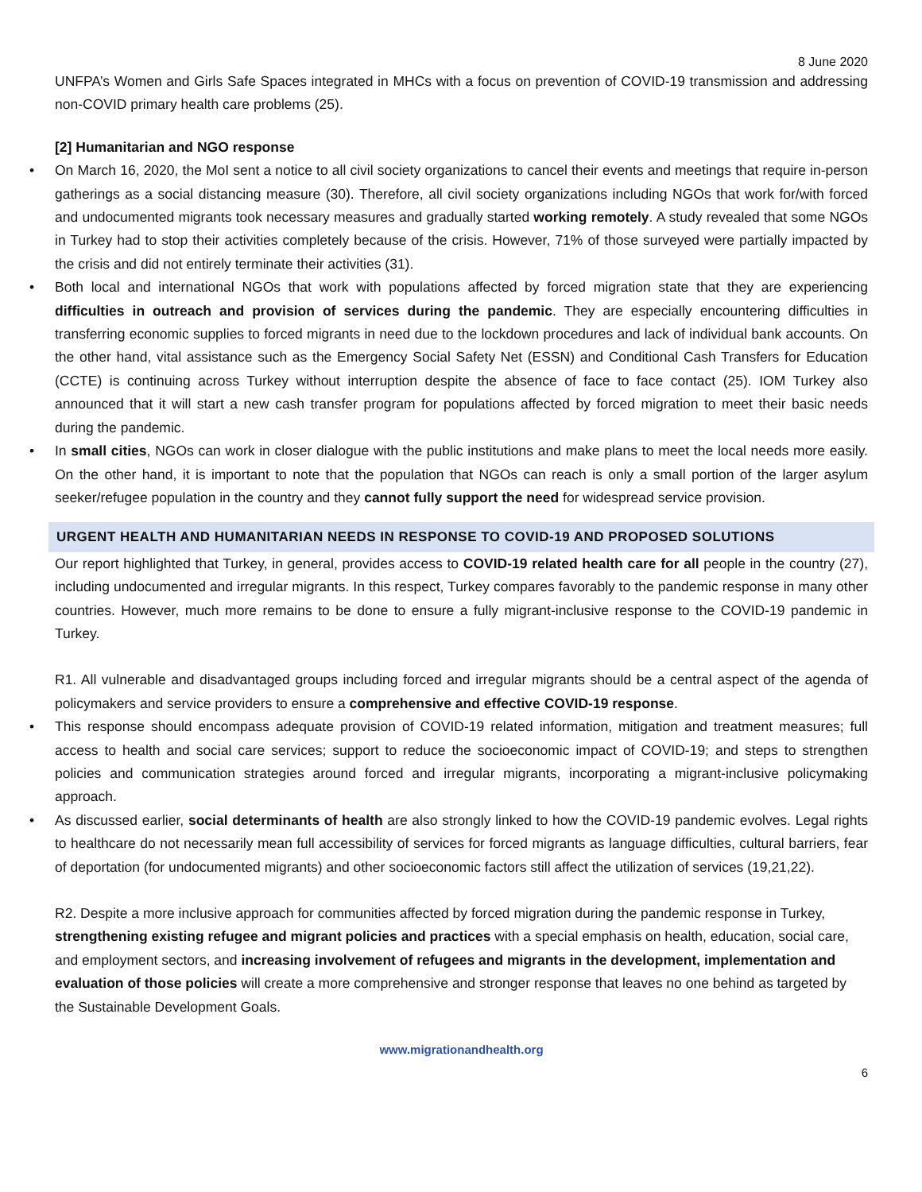8 June 2020
UNFPA’s Women and Girls Safe Spaces integrated in MHCs with a focus on prevention of COVID-19 transmission and addressing non-COVID primary health care problems (25).
[2] Humanitarian and NGO response
• On March 16, 2020, the MoI sent a notice to all civil society organizations to cancel their events and meetings that require in-person gatherings as a social distancing measure (30). Therefore, all civil society organizations including NGOs that work for/with forced and undocumented migrants took necessary measures and gradually started working remotely. A study revealed that some NGOs in Turkey had to stop their activities completely because of the crisis. However, 71% of those surveyed were partially impacted by the crisis and did not entirely terminate their activities (31).
• Both local and international NGOs that work with populations affected by forced migration state that they are experiencing difficulties in outreach and provision of services during the pandemic. They are especially encountering difficulties in transferring economic supplies to forced migrants in need due to the lockdown procedures and lack of individual bank accounts. On the other hand, vital assistance such as the Emergency Social Safety Net (ESSN) and Conditional Cash Transfers for Education (CCTE) is continuing across Turkey without interruption despite the absence of face to face contact (25). IOM Turkey also announced that it will start a new cash transfer program for populations affected by forced migration to meet their basic needs during the pandemic.
• In small cities, NGOs can work in closer dialogue with the public institutions and make plans to meet the local needs more easily. On the other hand, it is important to note that the population that NGOs can reach is only a small portion of the larger asylum seeker/refugee population in the country and they cannot fully support the need for widespread service provision.
URGENT HEALTH AND HUMANITARIAN NEEDS IN RESPONSE TO COVID-19 AND PROPOSED SOLUTIONS
Our report highlighted that Turkey, in general, provides access to COVID-19 related health care for all people in the country (27), including undocumented and irregular migrants. In this respect, Turkey compares favorably to the pandemic response in many other countries. However, much more remains to be done to ensure a fully migrant-inclusive response to the COVID-19 pandemic in Turkey.
R1. All vulnerable and disadvantaged groups including forced and irregular migrants should be a central aspect of the agenda of policymakers and service providers to ensure a comprehensive and effective COVID-19 response.
• This response should encompass adequate provision of COVID-19 related information, mitigation and treatment measures; full access to health and social care services; support to reduce the socioeconomic impact of COVID-19; and steps to strengthen policies and communication strategies around forced and irregular migrants, incorporating a migrant-inclusive policymaking approach.
• As discussed earlier, social determinants of health are also strongly linked to how the COVID-19 pandemic evolves. Legal rights to healthcare do not necessarily mean full accessibility of services for forced migrants as language difficulties, cultural barriers, fear of deportation (for undocumented migrants) and other socioeconomic factors still affect the utilization of services (19,21,22).
R2. Despite a more inclusive approach for communities affected by forced migration during the pandemic response in Turkey, strengthening existing refugee and migrant policies and practices with a special emphasis on health, education, social care, and employment sectors, and increasing involvement of refugees and migrants in the development, implementation and evaluation of those policies will create a more comprehensive and stronger response that leaves no one behind as targeted by the Sustainable Development Goals.
www.migrationandhealth.org
6